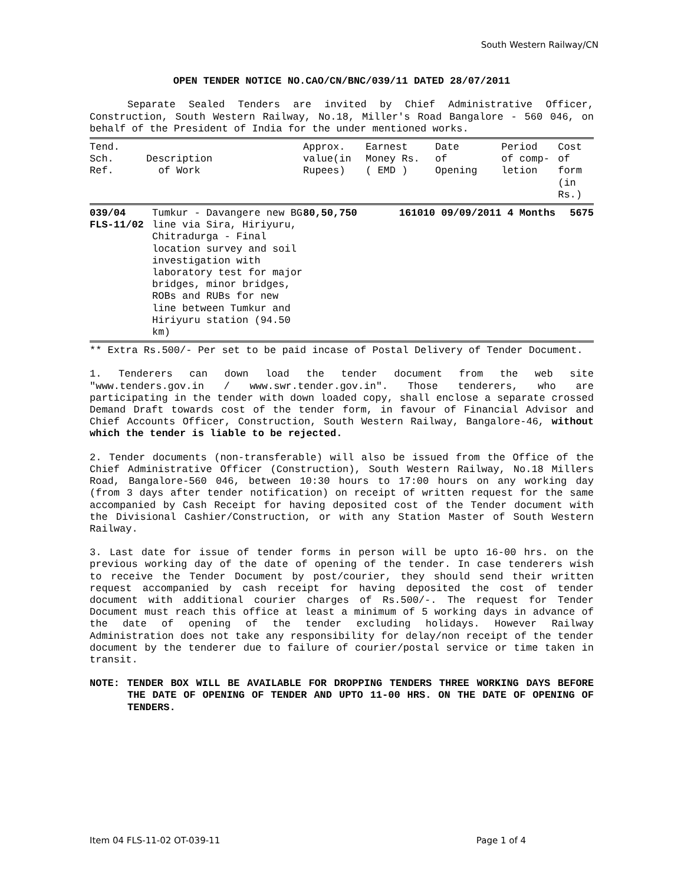South Western Railway/CN
OPEN TENDER NOTICE NO.CAO/CN/BNC/039/11 DATED 28/07/2011
Separate Sealed Tenders are invited by Chief Administrative Officer, Construction, South Western Railway, No.18, Miller's Road Bangalore - 560 046, on behalf of the President of India for the under mentioned works.
| Tend. Sch. Ref. | Description of Work | Approx. value(in Rupees) | Earnest Money Rs. ( EMD ) | Date of Opening | Period of comp- letion | Cost of form (in Rs.) |
| --- | --- | --- | --- | --- | --- | --- |
| 039/04 FLS-11/02 | Tumkur - Davangere new BG line via Sira, Hiriyuru, Chitradurga - Final location survey and soil investigation with laboratory test for major bridges, minor bridges, ROBs and RUBs for new line between Tumkur and Hiriyuru station (94.50 km) | 80,50,750 | 161010 | 09/09/2011 | 4 Months | 5675 |
** Extra Rs.500/- Per set to be paid incase of Postal Delivery of Tender Document.
1. Tenderers can down load the tender document from the web site "www.tenders.gov.in / www.swr.tender.gov.in". Those tenderers, who are participating in the tender with down loaded copy, shall enclose a separate crossed Demand Draft towards cost of the tender form, in favour of Financial Advisor and Chief Accounts Officer, Construction, South Western Railway, Bangalore-46, without which the tender is liable to be rejected.
2. Tender documents (non-transferable) will also be issued from the Office of the Chief Administrative Officer (Construction), South Western Railway, No.18 Millers Road, Bangalore-560 046, between 10:30 hours to 17:00 hours on any working day (from 3 days after tender notification) on receipt of written request for the same accompanied by Cash Receipt for having deposited cost of the Tender document with the Divisional Cashier/Construction, or with any Station Master of South Western Railway.
3. Last date for issue of tender forms in person will be upto 16-00 hrs. on the previous working day of the date of opening of the tender. In case tenderers wish to receive the Tender Document by post/courier, they should send their written request accompanied by cash receipt for having deposited the cost of tender document with additional courier charges of Rs.500/-. The request for Tender Document must reach this office at least a minimum of 5 working days in advance of the date of opening of the tender excluding holidays. However Railway Administration does not take any responsibility for delay/non receipt of the tender document by the tenderer due to failure of courier/postal service or time taken in transit.
NOTE: TENDER BOX WILL BE AVAILABLE FOR DROPPING TENDERS THREE WORKING DAYS BEFORE THE DATE OF OPENING OF TENDER AND UPTO 11-00 HRS. ON THE DATE OF OPENING OF TENDERS.
Item 04 FLS-11-02 OT-039-11 Page 1 of 4